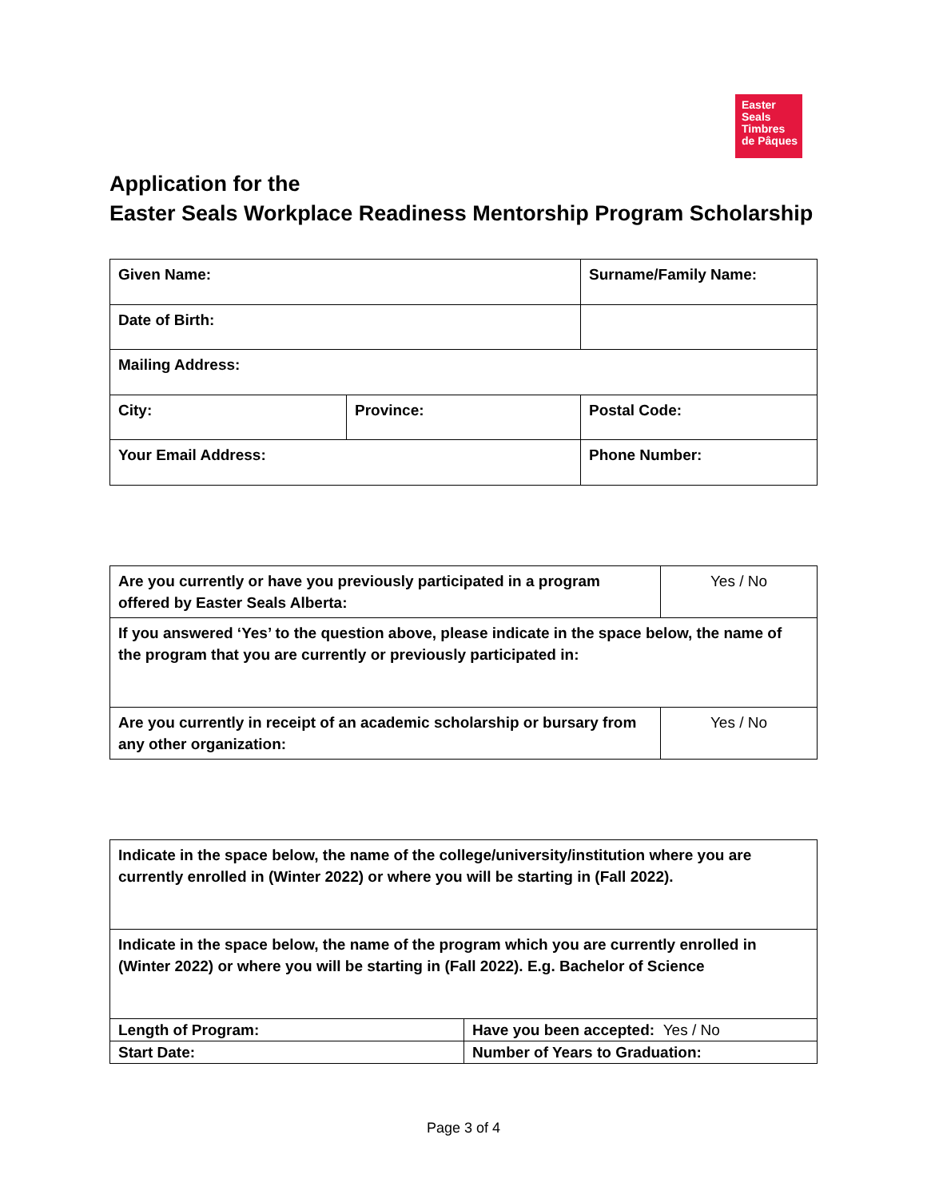Easter
Seals
Timbres
de Pâques
Application for the
Easter Seals Workplace Readiness Mentorship Program Scholarship
| Given Name: | | Surname/Family Name: |
| Date of Birth: | | |
| Mailing Address: | | |
| City: | Province: | Postal Code: |
| Your Email Address: | | Phone Number: |
| Are you currently or have you previously participated in a program offered by Easter Seals Alberta: | Yes / No |
| If you answered ‘Yes’ to the question above, please indicate in the space below, the name of the program that you are currently or previously participated in: | |
| Are you currently in receipt of an academic scholarship or bursary from any other organization: | Yes / No |
| Indicate in the space below, the name of the college/university/institution where you are currently enrolled in (Winter 2022) or where you will be starting in (Fall 2022). | |
| Indicate in the space below, the name of the program which you are currently enrolled in (Winter 2022) or where you will be starting in (Fall 2022). E.g. Bachelor of Science | |
| Length of Program: | Have you been accepted: Yes / No |
| Start Date: | Number of Years to Graduation: |
Page 3 of 4